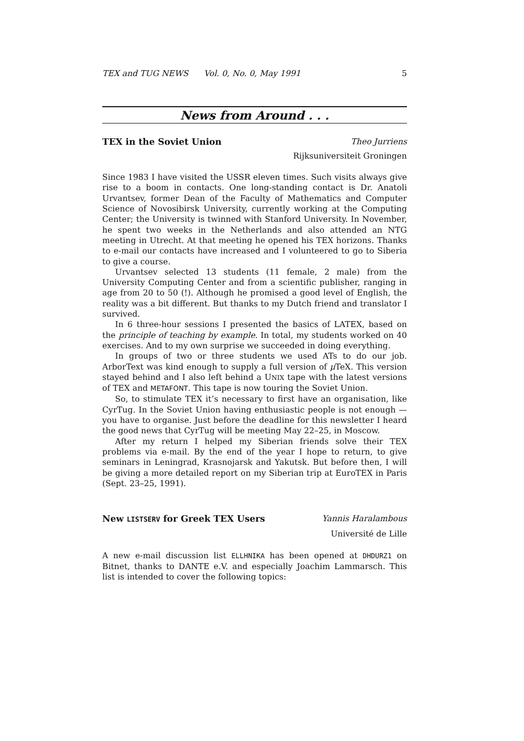TEX and TUG NEWS Vol. 0, No. 0, May 1991 5
News from Around . . .
TEX in the Soviet Union Theo Jurriens
Rijksuniversiteit Groningen
Since 1983 I have visited the USSR eleven times. Such visits always give rise to a boom in contacts. One long-standing contact is Dr. Anatoli Urvantsev, former Dean of the Faculty of Mathematics and Computer Science of Novosibirsk University, currently working at the Computing Center; the University is twinned with Stanford University. In November, he spent two weeks in the Netherlands and also attended an NTG meeting in Utrecht. At that meeting he opened his TEX horizons. Thanks to e-mail our contacts have increased and I volunteered to go to Siberia to give a course.
Urvantsev selected 13 students (11 female, 2 male) from the University Computing Center and from a scientific publisher, ranging in age from 20 to 50 (!). Although he promised a good level of English, the reality was a bit different. But thanks to my Dutch friend and translator I survived.
In 6 three-hour sessions I presented the basics of LATEX, based on the principle of teaching by example. In total, my students worked on 40 exercises. And to my own surprise we succeeded in doing everything.
In groups of two or three students we used ATs to do our job. ArborText was kind enough to supply a full version of μ TeX. This version stayed behind and I also left behind a UNIX tape with the latest versions of TEX and METAFONT. This tape is now touring the Soviet Union.
So, to stimulate TEX it’s necessary to first have an organisation, like CyrTug. In the Soviet Union having enthusiastic people is not enough — you have to organise. Just before the deadline for this newsletter I heard the good news that CyrTug will be meeting May 22–25, in Moscow.
After my return I helped my Siberian friends solve their TEX problems via e-mail. By the end of the year I hope to return, to give seminars in Leningrad, Krasnojarsk and Yakutsk. But before then, I will be giving a more detailed report on my Siberian trip at EuroTEX in Paris (Sept. 23–25, 1991).
New LISTSERV for Greek TEX Users Yannis Haralambous
Université de Lille
A new e-mail discussion list ELLHNIKA has been opened at DHDURZ1 on Bitnet, thanks to DANTE e.V. and especially Joachim Lammarsch. This list is intended to cover the following topics: